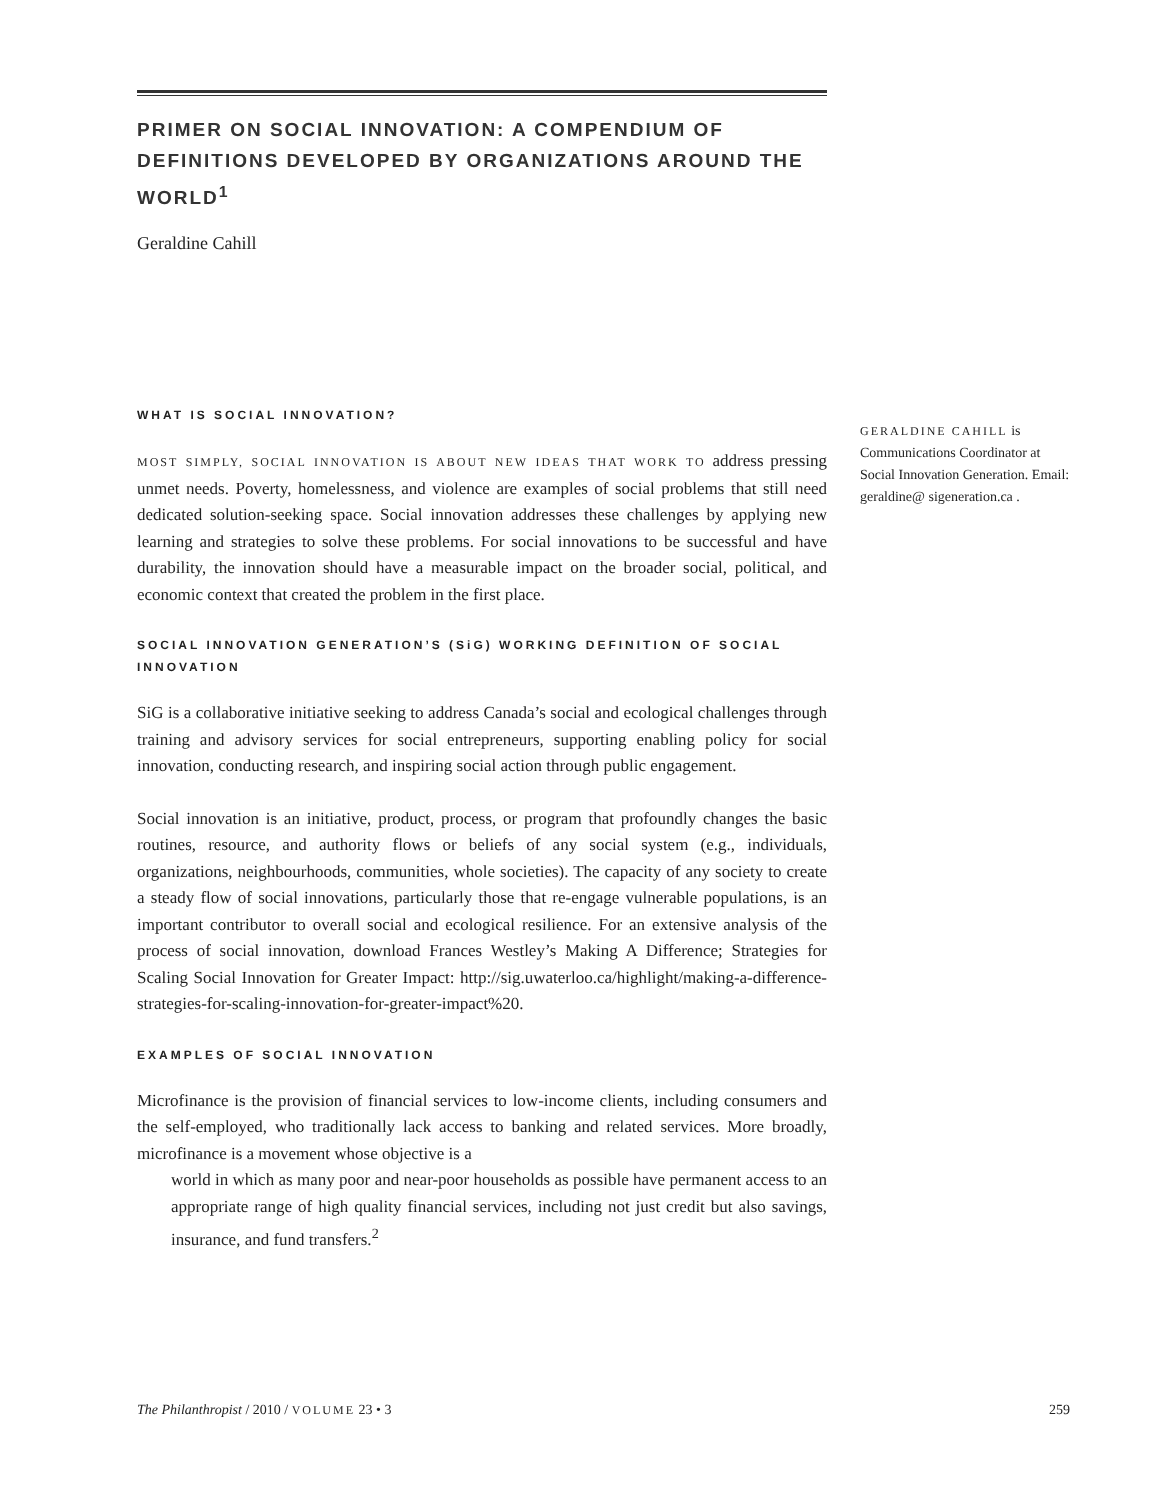PRIMER ON SOCIAL INNOVATION: A COMPENDIUM OF DEFINITIONS DEVELOPED BY ORGANIZATIONS AROUND THE WORLD<sup>1</sup>
Geraldine Cahill
WHAT IS SOCIAL INNOVATION?
MOST SIMPLY, SOCIAL INNOVATION IS ABOUT NEW IDEAS THAT WORK TO address pressing unmet needs. Poverty, homelessness, and violence are examples of social problems that still need dedicated solution-seeking space. Social innovation addresses these challenges by applying new learning and strategies to solve these problems. For social innovations to be successful and have durability, the innovation should have a measurable impact on the broader social, political, and economic context that created the problem in the first place.
SOCIAL INNOVATION GENERATION’S (SiG) WORKING DEFINITION OF SOCIAL INNOVATION
SiG is a collaborative initiative seeking to address Canada’s social and ecological challenges through training and advisory services for social entrepreneurs, supporting enabling policy for social innovation, conducting research, and inspiring social action through public engagement.
Social innovation is an initiative, product, process, or program that profoundly changes the basic routines, resource, and authority flows or beliefs of any social system (e.g., individuals, organizations, neighbourhoods, communities, whole societies). The capacity of any society to create a steady flow of social innovations, particularly those that re-engage vulnerable populations, is an important contributor to overall social and ecological resilience. For an extensive analysis of the process of social innovation, download Frances Westley’s Making A Difference; Strategies for Scaling Social Innovation for Greater Impact: http://sig.uwaterloo.ca/highlight/making-a-difference-strategies-for-scaling-innovation-for-greater-impact%20.
EXAMPLES OF SOCIAL INNOVATION
Microfinance is the provision of financial services to low-income clients, including consumers and the self-employed, who traditionally lack access to banking and related services. More broadly, microfinance is a movement whose objective is a
world in which as many poor and near-poor households as possible have permanent access to an appropriate range of high quality financial services, including not just credit but also savings, insurance, and fund transfers.<sup>2</sup>
GERALDINE CAHILL is Communications Coordinator at Social Innovation Generation. Email: geraldine@ sigeneration.ca .
The Philanthropist / 2010 / VOLUME 23 • 3 259